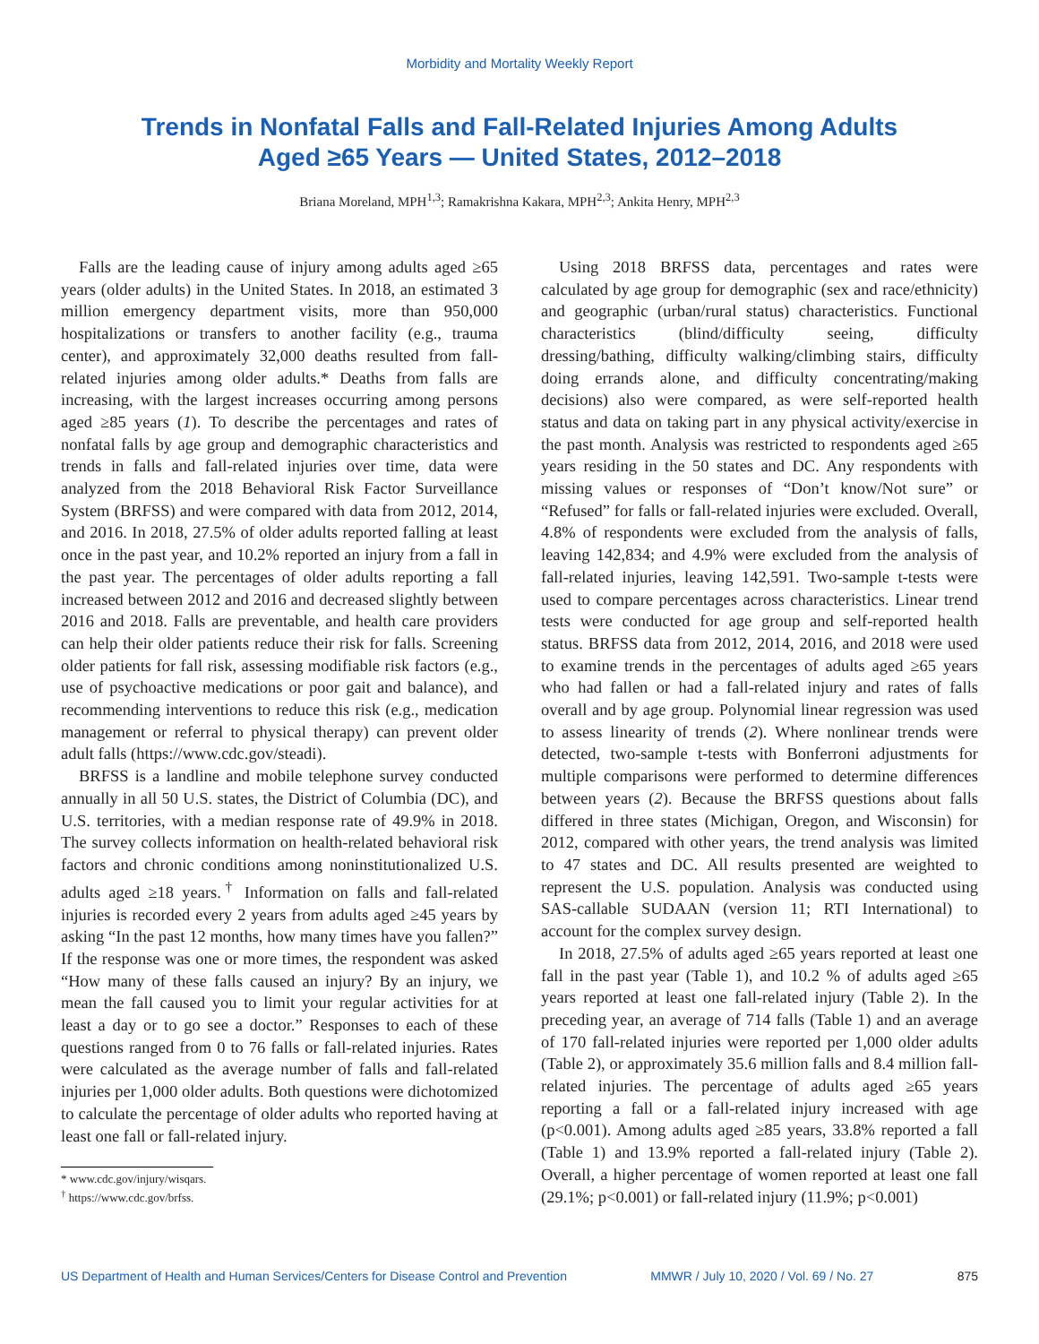Morbidity and Mortality Weekly Report
Trends in Nonfatal Falls and Fall-Related Injuries Among Adults
Aged ≥65 Years — United States, 2012–2018
Briana Moreland, MPH<sup>1,3</sup>; Ramakrishna Kakara, MPH<sup>2,3</sup>; Ankita Henry, MPH<sup>2,3</sup>
Falls are the leading cause of injury among adults aged ≥65 years (older adults) in the United States. In 2018, an estimated 3 million emergency department visits, more than 950,000 hospitalizations or transfers to another facility (e.g., trauma center), and approximately 32,000 deaths resulted from fall-related injuries among older adults.* Deaths from falls are increasing, with the largest increases occurring among persons aged ≥85 years (1). To describe the percentages and rates of nonfatal falls by age group and demographic characteristics and trends in falls and fall-related injuries over time, data were analyzed from the 2018 Behavioral Risk Factor Surveillance System (BRFSS) and were compared with data from 2012, 2014, and 2016. In 2018, 27.5% of older adults reported falling at least once in the past year, and 10.2% reported an injury from a fall in the past year. The percentages of older adults reporting a fall increased between 2012 and 2016 and decreased slightly between 2016 and 2018. Falls are preventable, and health care providers can help their older patients reduce their risk for falls. Screening older patients for fall risk, assessing modifiable risk factors (e.g., use of psychoactive medications or poor gait and balance), and recommending interventions to reduce this risk (e.g., medication management or referral to physical therapy) can prevent older adult falls (https://www.cdc.gov/steadi).
BRFSS is a landline and mobile telephone survey conducted annually in all 50 U.S. states, the District of Columbia (DC), and U.S. territories, with a median response rate of 49.9% in 2018. The survey collects information on health-related behavioral risk factors and chronic conditions among noninstitutionalized U.S. adults aged ≥18 years.<sup>†</sup> Information on falls and fall-related injuries is recorded every 2 years from adults aged ≥45 years by asking “In the past 12 months, how many times have you fallen?” If the response was one or more times, the respondent was asked “How many of these falls caused an injury? By an injury, we mean the fall caused you to limit your regular activities for at least a day or to go see a doctor.” Responses to each of these questions ranged from 0 to 76 falls or fall-related injuries. Rates were calculated as the average number of falls and fall-related injuries per 1,000 older adults. Both questions were dichotomized to calculate the percentage of older adults who reported having at least one fall or fall-related injury.
* www.cdc.gov/injury/wisqars.
<sup>†</sup> https://www.cdc.gov/brfss.
Using 2018 BRFSS data, percentages and rates were calculated by age group for demographic (sex and race/ethnicity) and geographic (urban/rural status) characteristics. Functional characteristics (blind/difficulty seeing, difficulty dressing/bathing, difficulty walking/climbing stairs, difficulty doing errands alone, and difficulty concentrating/making decisions) also were compared, as were self-reported health status and data on taking part in any physical activity/exercise in the past month. Analysis was restricted to respondents aged ≥65 years residing in the 50 states and DC. Any respondents with missing values or responses of “Don’t know/Not sure” or “Refused” for falls or fall-related injuries were excluded. Overall, 4.8% of respondents were excluded from the analysis of falls, leaving 142,834; and 4.9% were excluded from the analysis of fall-related injuries, leaving 142,591. Two-sample t-tests were used to compare percentages across characteristics. Linear trend tests were conducted for age group and self-reported health status. BRFSS data from 2012, 2014, 2016, and 2018 were used to examine trends in the percentages of adults aged ≥65 years who had fallen or had a fall-related injury and rates of falls overall and by age group. Polynomial linear regression was used to assess linearity of trends (2). Where nonlinear trends were detected, two-sample t-tests with Bonferroni adjustments for multiple comparisons were performed to determine differences between years (2). Because the BRFSS questions about falls differed in three states (Michigan, Oregon, and Wisconsin) for 2012, compared with other years, the trend analysis was limited to 47 states and DC. All results presented are weighted to represent the U.S. population. Analysis was conducted using SAS-callable SUDAAN (version 11; RTI International) to account for the complex survey design.
In 2018, 27.5% of adults aged ≥65 years reported at least one fall in the past year (Table 1), and 10.2 % of adults aged ≥65 years reported at least one fall-related injury (Table 2). In the preceding year, an average of 714 falls (Table 1) and an average of 170 fall-related injuries were reported per 1,000 older adults (Table 2), or approximately 35.6 million falls and 8.4 million fall-related injuries. The percentage of adults aged ≥65 years reporting a fall or a fall-related injury increased with age (p<0.001). Among adults aged ≥85 years, 33.8% reported a fall (Table 1) and 13.9% reported a fall-related injury (Table 2). Overall, a higher percentage of women reported at least one fall (29.1%; p<0.001) or fall-related injury (11.9%; p<0.001)
US Department of Health and Human Services/Centers for Disease Control and Prevention MMWR / July 10, 2020 / Vol. 69 / No. 27 875